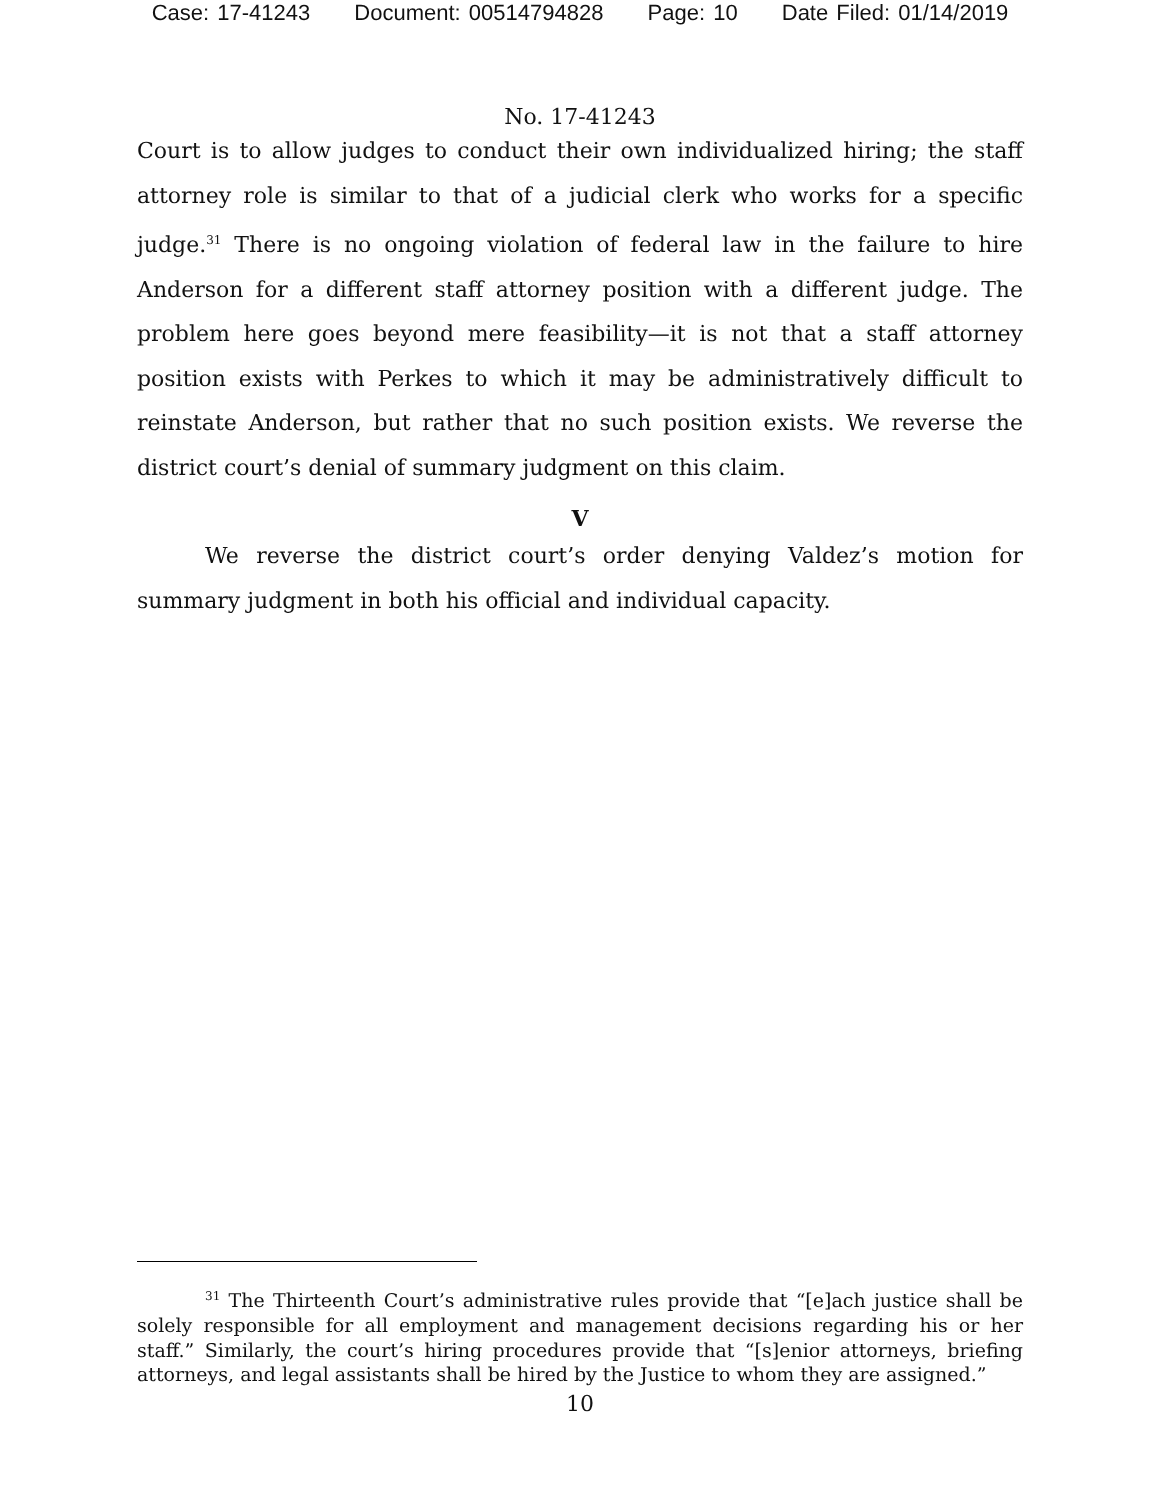Case: 17-41243 Document: 00514794828 Page: 10 Date Filed: 01/14/2019
No. 17-41243
Court is to allow judges to conduct their own individualized hiring; the staff attorney role is similar to that of a judicial clerk who works for a specific judge.<sup>31</sup> There is no ongoing violation of federal law in the failure to hire Anderson for a different staff attorney position with a different judge. The problem here goes beyond mere feasibility—it is not that a staff attorney position exists with Perkes to which it may be administratively difficult to reinstate Anderson, but rather that no such position exists. We reverse the district court’s denial of summary judgment on this claim.
V
We reverse the district court’s order denying Valdez’s motion for summary judgment in both his official and individual capacity.
<sup>31</sup> The Thirteenth Court’s administrative rules provide that “[e]ach justice shall be solely responsible for all employment and management decisions regarding his or her staff.” Similarly, the court’s hiring procedures provide that “[s]enior attorneys, briefing attorneys, and legal assistants shall be hired by the Justice to whom they are assigned.”
10